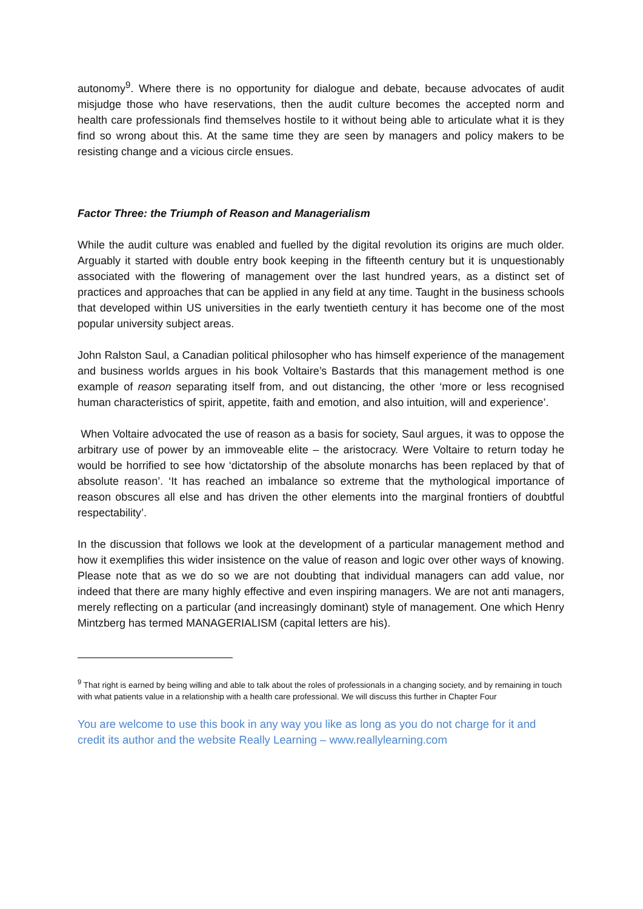autonomy<sup>9</sup>. Where there is no opportunity for dialogue and debate, because advocates of audit misjudge those who have reservations, then the audit culture becomes the accepted norm and health care professionals find themselves hostile to it without being able to articulate what it is they find so wrong about this. At the same time they are seen by managers and policy makers to be resisting change and a vicious circle ensues.
Factor Three: the Triumph of Reason and Managerialism
While the audit culture was enabled and fuelled by the digital revolution its origins are much older. Arguably it started with double entry book keeping in the fifteenth century but it is unquestionably associated with the flowering of management over the last hundred years, as a distinct set of practices and approaches that can be applied in any field at any time. Taught in the business schools that developed within US universities in the early twentieth century it has become one of the most popular university subject areas.
John Ralston Saul, a Canadian political philosopher who has himself experience of the management and business worlds argues in his book Voltaire’s Bastards that this management method is one example of reason separating itself from, and out distancing, the other ‘more or less recognised human characteristics of spirit, appetite, faith and emotion, and also intuition, will and experience’.
When Voltaire advocated the use of reason as a basis for society, Saul argues, it was to oppose the arbitrary use of power by an immoveable elite – the aristocracy. Were Voltaire to return today he would be horrified to see how ‘dictatorship of the absolute monarchs has been replaced by that of absolute reason’. ‘It has reached an imbalance so extreme that the mythological importance of reason obscures all else and has driven the other elements into the marginal frontiers of doubtful respectability’.
In the discussion that follows we look at the development of a particular management method and how it exemplifies this wider insistence on the value of reason and logic over other ways of knowing. Please note that as we do so we are not doubting that individual managers can add value, nor indeed that there are many highly effective and even inspiring managers. We are not anti managers, merely reflecting on a particular (and increasingly dominant) style of management. One which Henry Mintzberg has termed MANAGERIALISM (capital letters are his).
<sup>9</sup> That right is earned by being willing and able to talk about the roles of professionals in a changing society, and by remaining in touch with what patients value in a relationship with a health care professional. We will discuss this further in Chapter Four
You are welcome to use this book in any way you like as long as you do not charge for it and credit its author and the website Really Learning – www.reallylearning.com